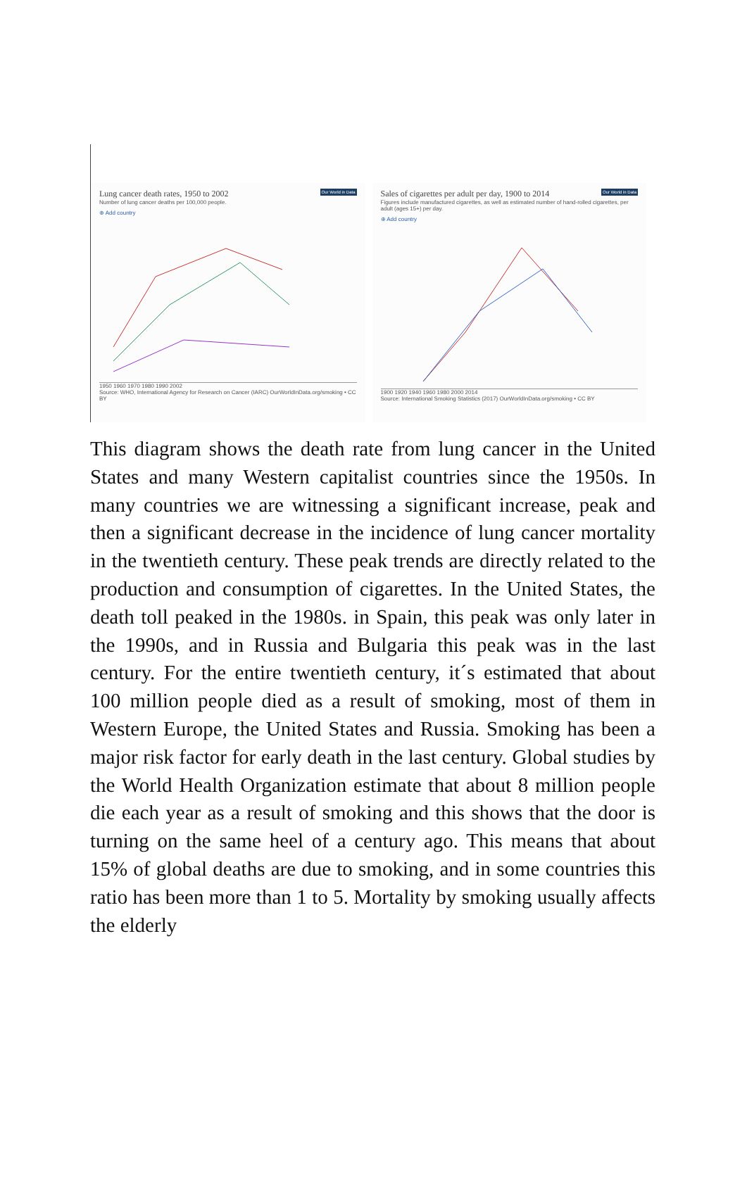Our World in Data
Lung cancer death rates, 1950 to 2002
Number of lung cancer deaths per 100,000 people.
⊕ Add country
1950 1960 1970 1980 1990 2002
Source: WHO, International Agency for Research on Cancer (IARC) OurWorldInData.org/smoking • CC BY
Our World in Data
Sales of cigarettes per adult per day, 1900 to 2014
Figures include manufactured cigarettes, as well as estimated number of hand-rolled cigarettes, per adult (ages 15+) per day.
⊕ Add country
1900 1920 1940 1960 1980 2000 2014
Source: International Smoking Statistics (2017) OurWorldInData.org/smoking • CC BY
This diagram shows the death rate from lung cancer in the United States and many Western capitalist countries since the 1950s. In many countries we are witnessing a significant increase, peak and then a significant decrease in the incidence of lung cancer mortality in the twentieth century. These peak trends are directly related to the production and consumption of cigarettes. In the United States, the death toll peaked in the 1980s. in Spain, this peak was only later in the 1990s, and in Russia and Bulgaria this peak was in the last century. For the entire twentieth century, it´s estimated that about 100 million people died as a result of smoking, most of them in Western Europe, the United States and Russia. Smoking has been a major risk factor for early death in the last century. Global studies by the World Health Organization estimate that about 8 million people die each year as a result of smoking and this shows that the door is turning on the same heel of a century ago. This means that about 15% of global deaths are due to smoking, and in some countries this ratio has been more than 1 to 5. Mortality by smoking usually affects the elderly